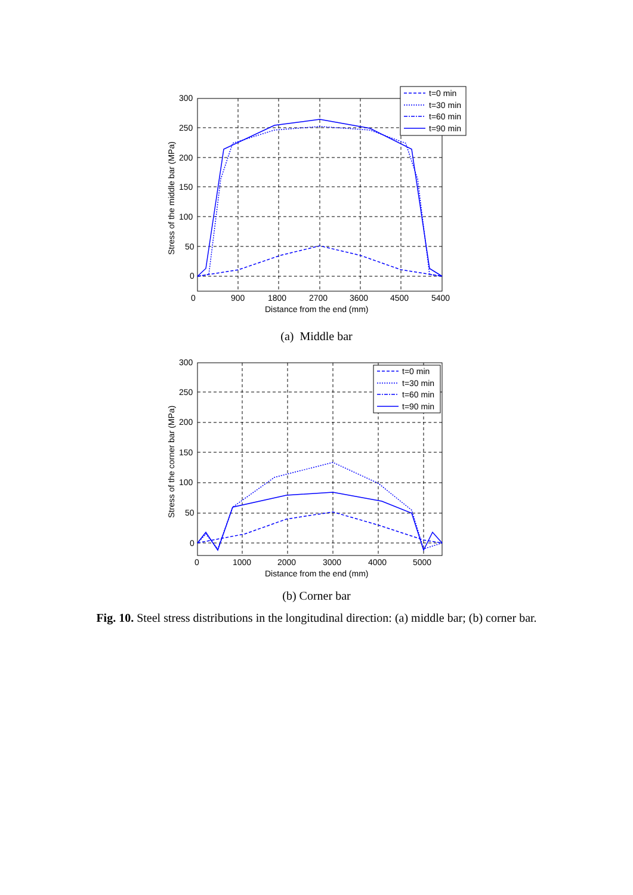300
250
200
150
100
50
0
0
900
1800
2700
3600
4500
5400
Distance from the end (mm)
Stress of the middle bar (MPa)
t=0 min
t=30 min
t=60 min
t=90 min
(a) Middle bar
300
250
200
150
100
50
0
0
1000
2000
3000
4000
5000
Distance from the end (mm)
Stress of the corner bar (MPa)
t=0 min
t=30 min
t=60 min
t=90 min
(b) Corner bar
Fig. 10. Steel stress distributions in the longitudinal direction: (a) middle bar; (b) corner bar.